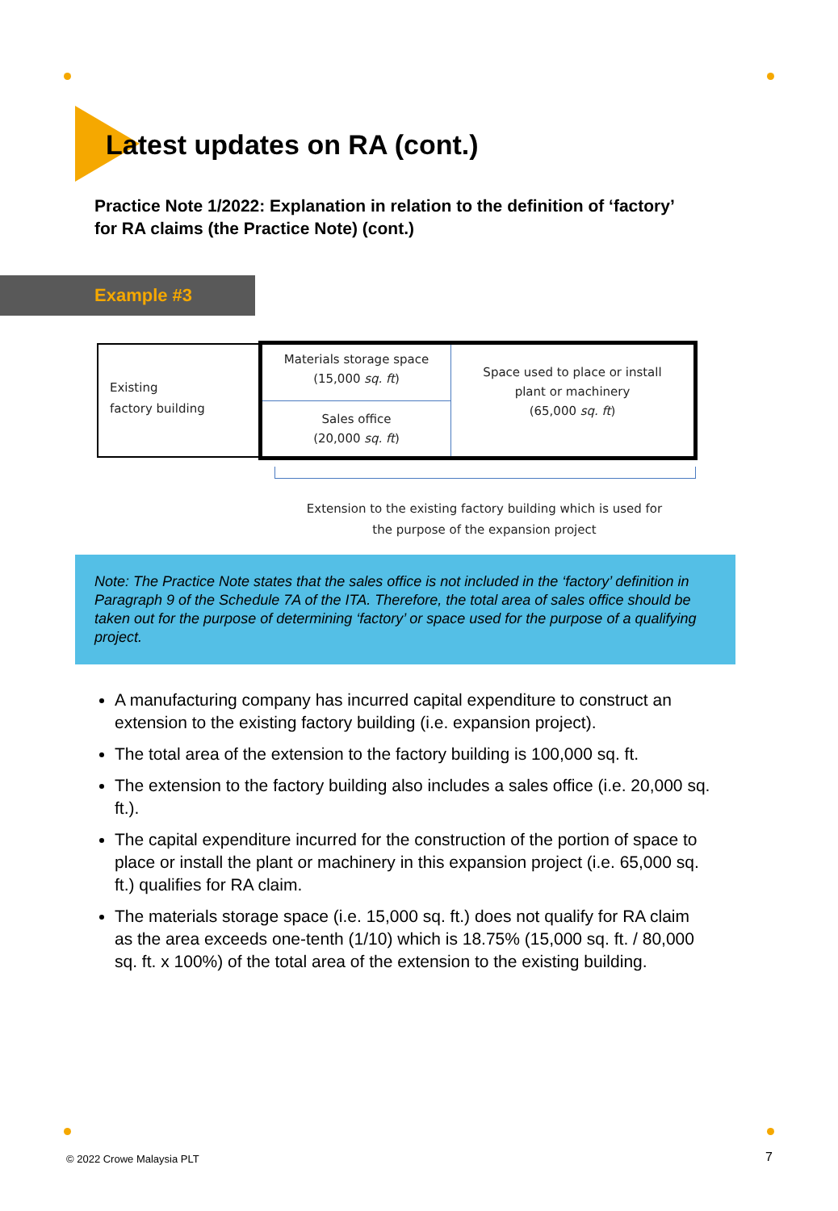Latest updates on RA (cont.)
Practice Note 1/2022: Explanation in relation to the definition of ‘factory’ for RA claims (the Practice Note) (cont.)
Example #3
Existing
factory building
Materials storage space
(15,000 sq. ft)
Sales office
(20,000 sq. ft)
Space used to place or install
plant or machinery
(65,000 sq. ft)
Extension to the existing factory building which is used for the purpose of the expansion project
Note: The Practice Note states that the sales office is not included in the ‘factory’ definition in Paragraph 9 of the Schedule 7A of the ITA. Therefore, the total area of sales office should be taken out for the purpose of determining ‘factory’ or space used for the purpose of a qualifying project.
A manufacturing company has incurred capital expenditure to construct an extension to the existing factory building (i.e. expansion project).
The total area of the extension to the factory building is 100,000 sq. ft.
The extension to the factory building also includes a sales office (i.e. 20,000 sq. ft.).
The capital expenditure incurred for the construction of the portion of space to place or install the plant or machinery in this expansion project (i.e. 65,000 sq. ft.) qualifies for RA claim.
The materials storage space (i.e. 15,000 sq. ft.) does not qualify for RA claim as the area exceeds one-tenth (1/10) which is 18.75% (15,000 sq. ft. / 80,000 sq. ft. x 100%) of the total area of the extension to the existing building.
© 2022 Crowe Malaysia PLT 7